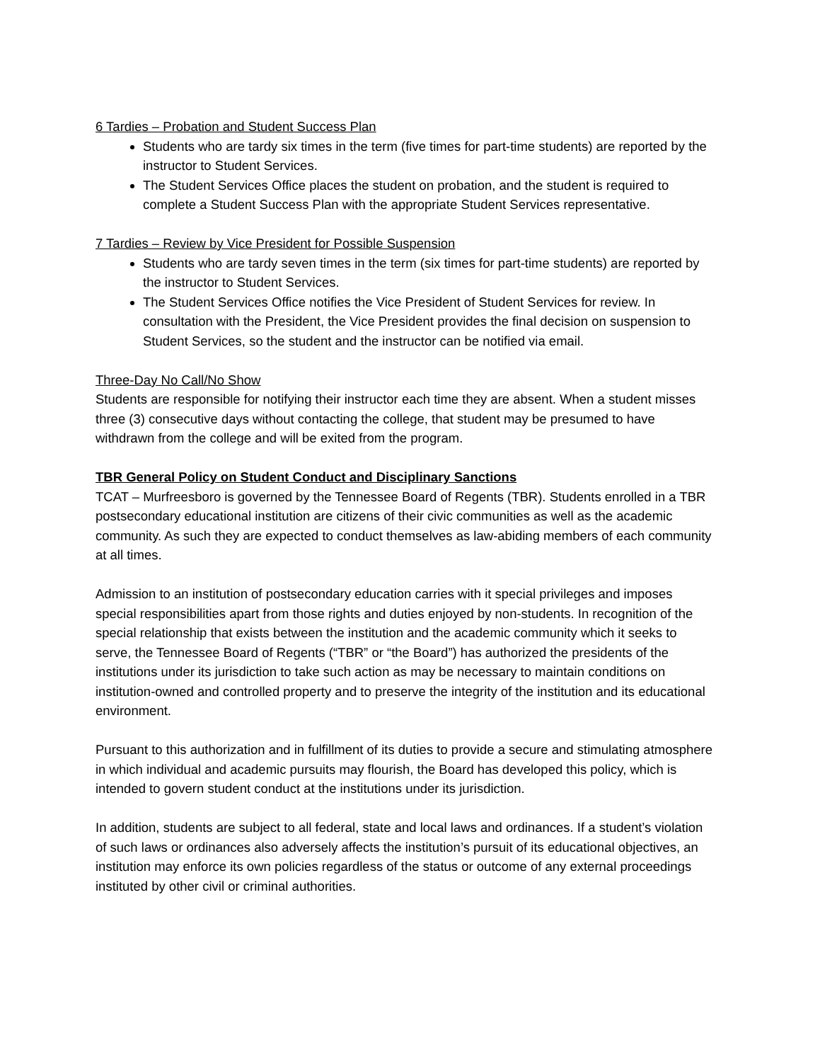6 Tardies – Probation and Student Success Plan
Students who are tardy six times in the term (five times for part-time students) are reported by the instructor to Student Services.
The Student Services Office places the student on probation, and the student is required to complete a Student Success Plan with the appropriate Student Services representative.
7 Tardies – Review by Vice President for Possible Suspension
Students who are tardy seven times in the term (six times for part-time students) are reported by the instructor to Student Services.
The Student Services Office notifies the Vice President of Student Services for review. In consultation with the President, the Vice President provides the final decision on suspension to Student Services, so the student and the instructor can be notified via email.
Three-Day No Call/No Show
Students are responsible for notifying their instructor each time they are absent. When a student misses three (3) consecutive days without contacting the college, that student may be presumed to have withdrawn from the college and will be exited from the program.
TBR General Policy on Student Conduct and Disciplinary Sanctions
TCAT – Murfreesboro is governed by the Tennessee Board of Regents (TBR). Students enrolled in a TBR postsecondary educational institution are citizens of their civic communities as well as the academic community. As such they are expected to conduct themselves as law-abiding members of each community at all times.
Admission to an institution of postsecondary education carries with it special privileges and imposes special responsibilities apart from those rights and duties enjoyed by non-students. In recognition of the special relationship that exists between the institution and the academic community which it seeks to serve, the Tennessee Board of Regents (“TBR” or “the Board”) has authorized the presidents of the institutions under its jurisdiction to take such action as may be necessary to maintain conditions on institution-owned and controlled property and to preserve the integrity of the institution and its educational environment.
Pursuant to this authorization and in fulfillment of its duties to provide a secure and stimulating atmosphere in which individual and academic pursuits may flourish, the Board has developed this policy, which is intended to govern student conduct at the institutions under its jurisdiction.
In addition, students are subject to all federal, state and local laws and ordinances. If a student’s violation of such laws or ordinances also adversely affects the institution’s pursuit of its educational objectives, an institution may enforce its own policies regardless of the status or outcome of any external proceedings instituted by other civil or criminal authorities.